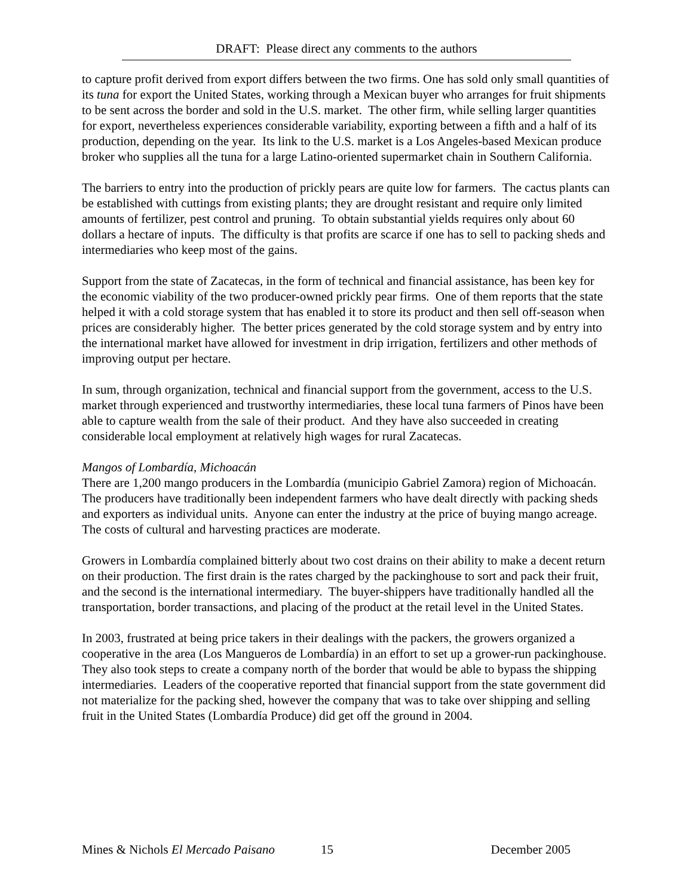DRAFT: Please direct any comments to the authors
to capture profit derived from export differs between the two firms. One has sold only small quantities of its tuna for export the United States, working through a Mexican buyer who arranges for fruit shipments to be sent across the border and sold in the U.S. market. The other firm, while selling larger quantities for export, nevertheless experiences considerable variability, exporting between a fifth and a half of its production, depending on the year. Its link to the U.S. market is a Los Angeles-based Mexican produce broker who supplies all the tuna for a large Latino-oriented supermarket chain in Southern California.
The barriers to entry into the production of prickly pears are quite low for farmers. The cactus plants can be established with cuttings from existing plants; they are drought resistant and require only limited amounts of fertilizer, pest control and pruning. To obtain substantial yields requires only about 60 dollars a hectare of inputs. The difficulty is that profits are scarce if one has to sell to packing sheds and intermediaries who keep most of the gains.
Support from the state of Zacatecas, in the form of technical and financial assistance, has been key for the economic viability of the two producer-owned prickly pear firms. One of them reports that the state helped it with a cold storage system that has enabled it to store its product and then sell off-season when prices are considerably higher. The better prices generated by the cold storage system and by entry into the international market have allowed for investment in drip irrigation, fertilizers and other methods of improving output per hectare.
In sum, through organization, technical and financial support from the government, access to the U.S. market through experienced and trustworthy intermediaries, these local tuna farmers of Pinos have been able to capture wealth from the sale of their product. And they have also succeeded in creating considerable local employment at relatively high wages for rural Zacatecas.
Mangos of Lombardía, Michoacán
There are 1,200 mango producers in the Lombardía (municipio Gabriel Zamora) region of Michoacán. The producers have traditionally been independent farmers who have dealt directly with packing sheds and exporters as individual units. Anyone can enter the industry at the price of buying mango acreage. The costs of cultural and harvesting practices are moderate.
Growers in Lombardía complained bitterly about two cost drains on their ability to make a decent return on their production. The first drain is the rates charged by the packinghouse to sort and pack their fruit, and the second is the international intermediary. The buyer-shippers have traditionally handled all the transportation, border transactions, and placing of the product at the retail level in the United States.
In 2003, frustrated at being price takers in their dealings with the packers, the growers organized a cooperative in the area (Los Mangueros de Lombardía) in an effort to set up a grower-run packinghouse. They also took steps to create a company north of the border that would be able to bypass the shipping intermediaries. Leaders of the cooperative reported that financial support from the state government did not materialize for the packing shed, however the company that was to take over shipping and selling fruit in the United States (Lombardía Produce) did get off the ground in 2004.
Mines & Nichols El Mercado Paisano 15 December 2005